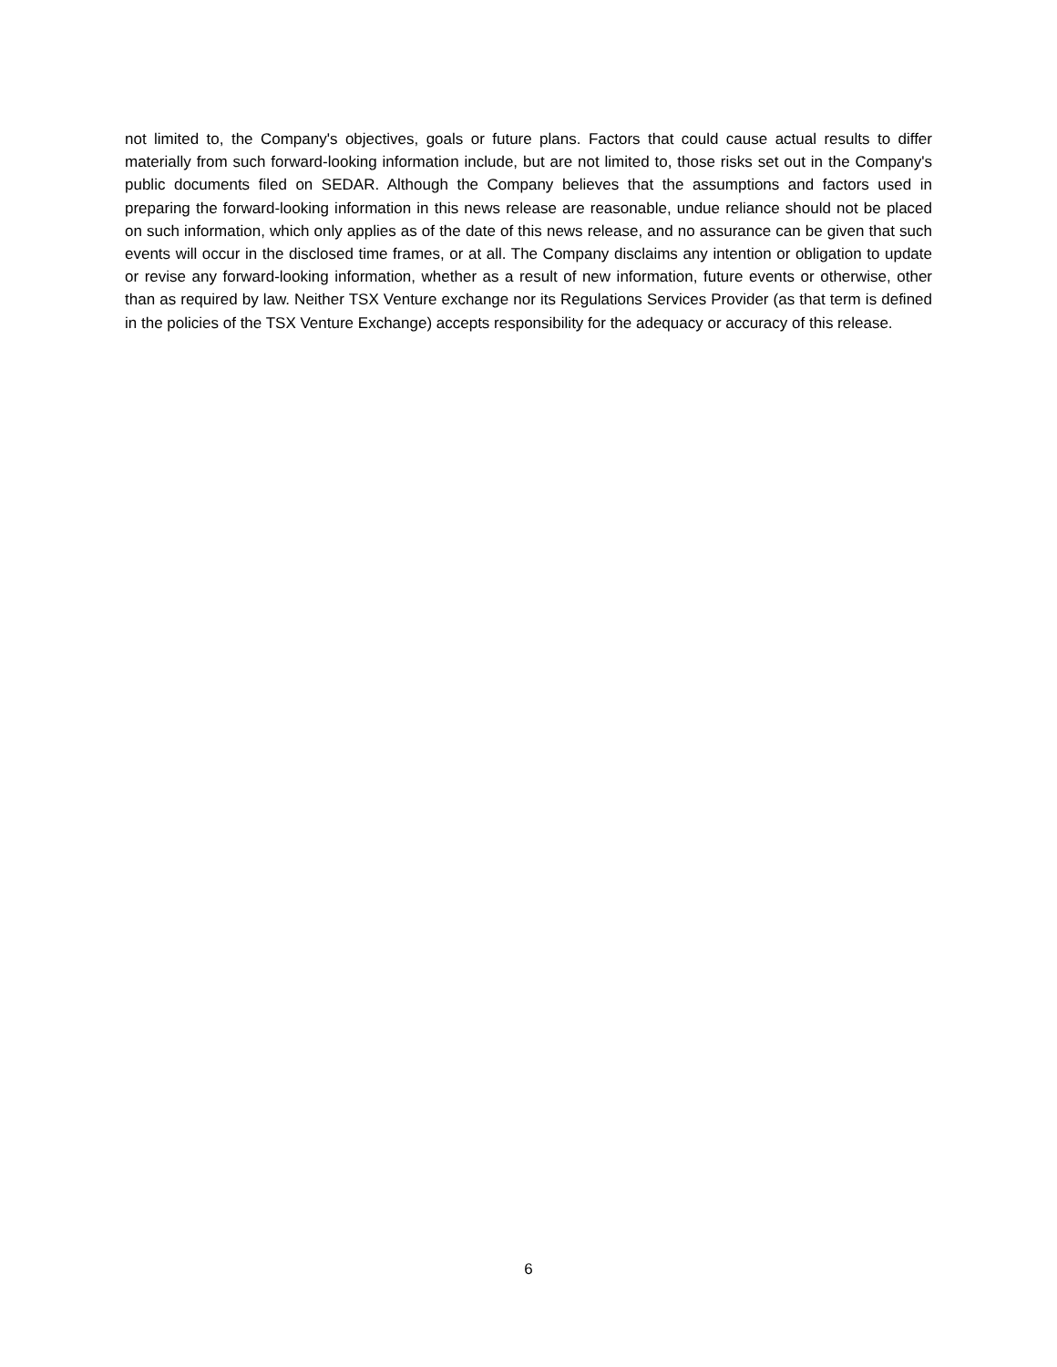not limited to, the Company's objectives, goals or future plans. Factors that could cause actual results to differ materially from such forward-looking information include, but are not limited to, those risks set out in the Company's public documents filed on SEDAR. Although the Company believes that the assumptions and factors used in preparing the forward-looking information in this news release are reasonable, undue reliance should not be placed on such information, which only applies as of the date of this news release, and no assurance can be given that such events will occur in the disclosed time frames, or at all. The Company disclaims any intention or obligation to update or revise any forward-looking information, whether as a result of new information, future events or otherwise, other than as required by law. Neither TSX Venture exchange nor its Regulations Services Provider (as that term is defined in the policies of the TSX Venture Exchange) accepts responsibility for the adequacy or accuracy of this release.
6